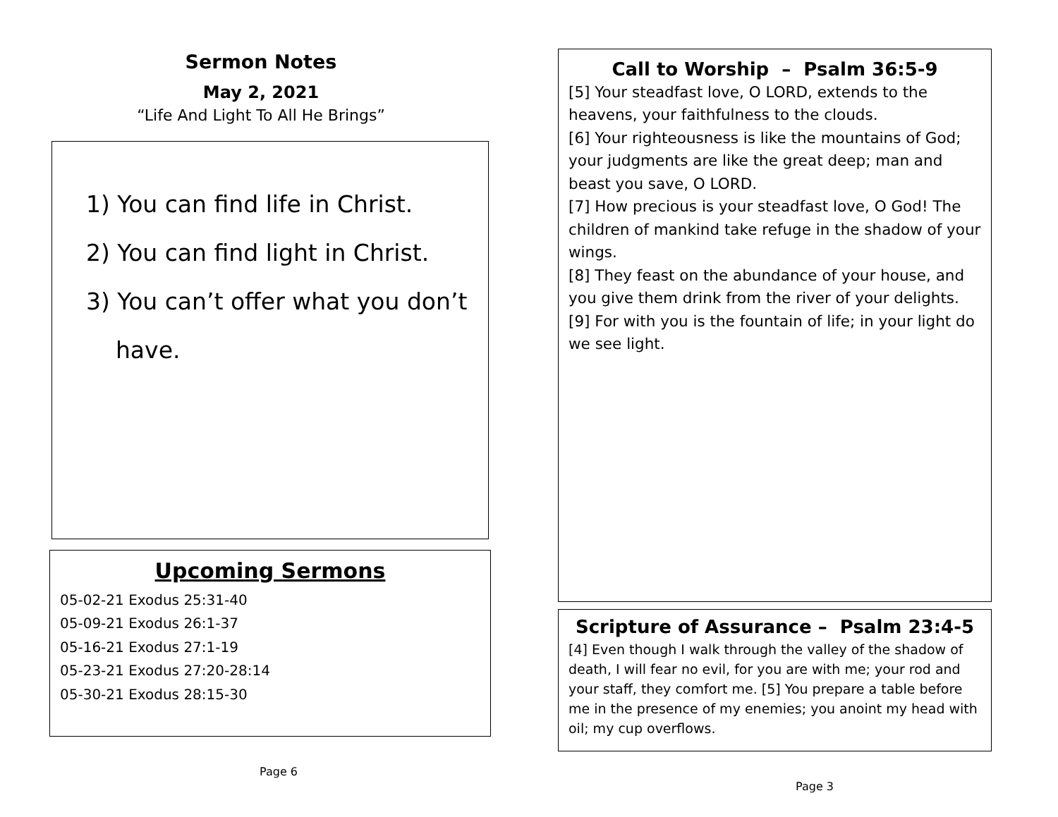Sermon Notes
May 2, 2021
“Life And Light To All He Brings”
1) You can find life in Christ.
2) You can find light in Christ.
3) You can’t offer what you don’t
have.
Upcoming Sermons
05-02-21 Exodus 25:31-40
05-09-21 Exodus 26:1-37
05-16-21 Exodus 27:1-19
05-23-21 Exodus 27:20-28:14
05-30-21 Exodus 28:15-30
Page 6
Call to Worship – Psalm 36:5-9
[5] Your steadfast love, O LORD, extends to the heavens, your faithfulness to the clouds.
[6] Your righteousness is like the mountains of God; your judgments are like the great deep; man and beast you save, O LORD.
[7] How precious is your steadfast love, O God! The children of mankind take refuge in the shadow of your wings.
[8] They feast on the abundance of your house, and you give them drink from the river of your delights.
[9] For with you is the fountain of life; in your light do we see light.
Scripture of Assurance – Psalm 23:4-5
[4] Even though I walk through the valley of the shadow of death, I will fear no evil, for you are with me; your rod and your staff, they comfort me. [5] You prepare a table before me in the presence of my enemies; you anoint my head with oil; my cup overflows.
Page 3